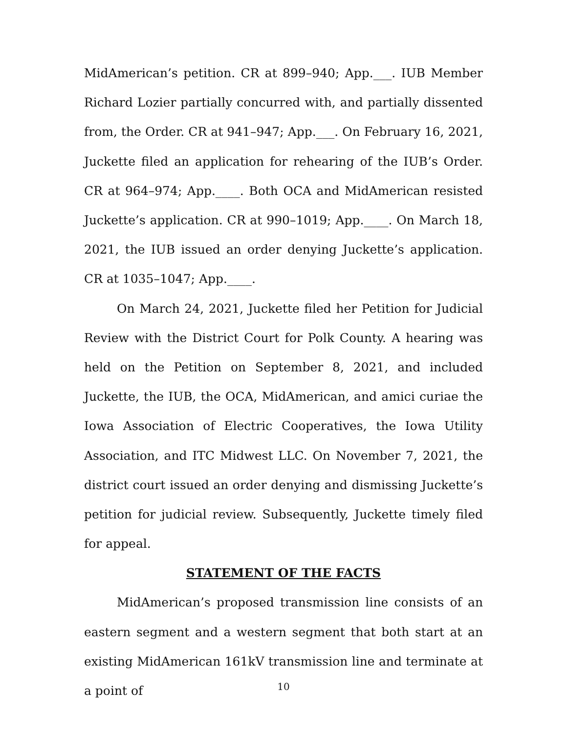MidAmerican’s petition. CR at 899–940; App.___. IUB Member Richard Lozier partially concurred with, and partially dissented from, the Order. CR at 941–947; App.___. On February 16, 2021, Juckette filed an application for rehearing of the IUB’s Order. CR at 964–974; App.____. Both OCA and MidAmerican resisted Juckette’s application. CR at 990–1019; App.____. On March 18, 2021, the IUB issued an order denying Juckette’s application. CR at 1035–1047; App.____.
On March 24, 2021, Juckette filed her Petition for Judicial Review with the District Court for Polk County. A hearing was held on the Petition on September 8, 2021, and included Juckette, the IUB, the OCA, MidAmerican, and amici curiae the Iowa Association of Electric Cooperatives, the Iowa Utility Association, and ITC Midwest LLC. On November 7, 2021, the district court issued an order denying and dismissing Juckette’s petition for judicial review. Subsequently, Juckette timely filed for appeal.
STATEMENT OF THE FACTS
MidAmerican’s proposed transmission line consists of an eastern segment and a western segment that both start at an existing MidAmerican 161kV transmission line and terminate at a point of
10